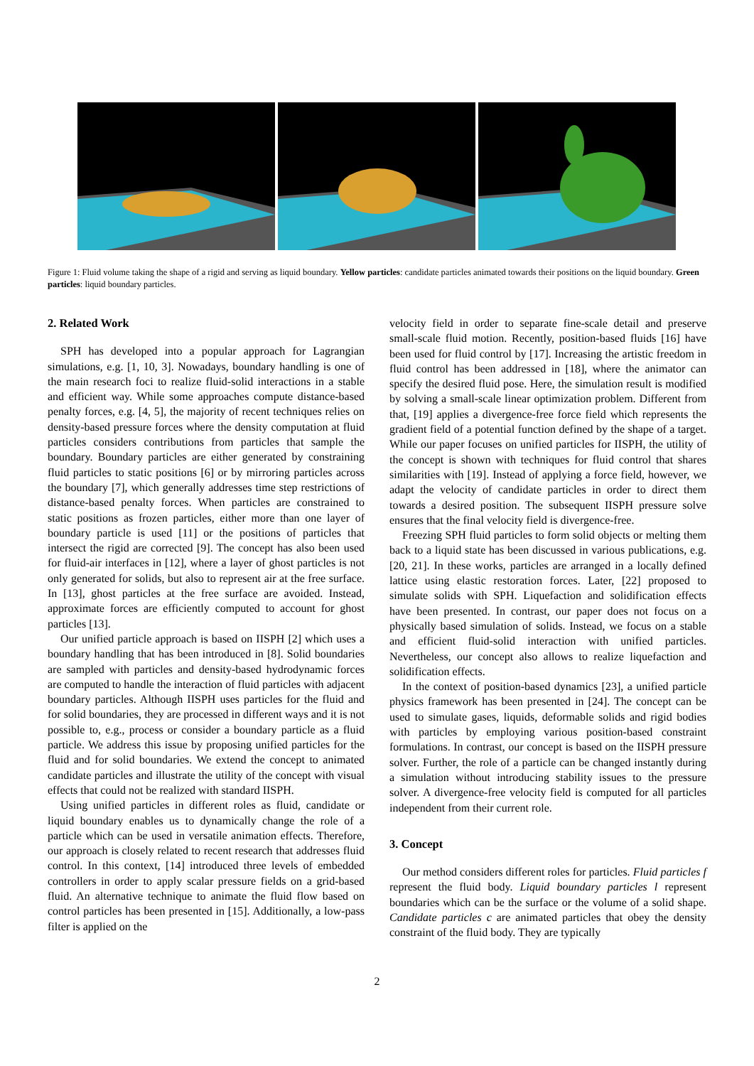Figure 1: Fluid volume taking the shape of a rigid and serving as liquid boundary. Yellow particles: candidate particles animated towards their positions on the liquid boundary. Green particles: liquid boundary particles.
2. Related Work
SPH has developed into a popular approach for Lagrangian simulations, e.g. [1, 10, 3]. Nowadays, boundary handling is one of the main research foci to realize fluid-solid interactions in a stable and efficient way. While some approaches compute distance-based penalty forces, e.g. [4, 5], the majority of recent techniques relies on density-based pressure forces where the density computation at fluid particles considers contributions from particles that sample the boundary. Boundary particles are either generated by constraining fluid particles to static positions [6] or by mirroring particles across the boundary [7], which generally addresses time step restrictions of distance-based penalty forces. When particles are constrained to static positions as frozen particles, either more than one layer of boundary particle is used [11] or the positions of particles that intersect the rigid are corrected [9]. The concept has also been used for fluid-air interfaces in [12], where a layer of ghost particles is not only generated for solids, but also to represent air at the free surface. In [13], ghost particles at the free surface are avoided. Instead, approximate forces are efficiently computed to account for ghost particles [13].
Our unified particle approach is based on IISPH [2] which uses a boundary handling that has been introduced in [8]. Solid boundaries are sampled with particles and density-based hydrodynamic forces are computed to handle the interaction of fluid particles with adjacent boundary particles. Although IISPH uses particles for the fluid and for solid boundaries, they are processed in different ways and it is not possible to, e.g., process or consider a boundary particle as a fluid particle. We address this issue by proposing unified particles for the fluid and for solid boundaries. We extend the concept to animated candidate particles and illustrate the utility of the concept with visual effects that could not be realized with standard IISPH.
Using unified particles in different roles as fluid, candidate or liquid boundary enables us to dynamically change the role of a particle which can be used in versatile animation effects. Therefore, our approach is closely related to recent research that addresses fluid control. In this context, [14] introduced three levels of embedded controllers in order to apply scalar pressure fields on a grid-based fluid. An alternative technique to animate the fluid flow based on control particles has been presented in [15]. Additionally, a low-pass filter is applied on the
velocity field in order to separate fine-scale detail and preserve small-scale fluid motion. Recently, position-based fluids [16] have been used for fluid control by [17]. Increasing the artistic freedom in fluid control has been addressed in [18], where the animator can specify the desired fluid pose. Here, the simulation result is modified by solving a small-scale linear optimization problem. Different from that, [19] applies a divergence-free force field which represents the gradient field of a potential function defined by the shape of a target. While our paper focuses on unified particles for IISPH, the utility of the concept is shown with techniques for fluid control that shares similarities with [19]. Instead of applying a force field, however, we adapt the velocity of candidate particles in order to direct them towards a desired position. The subsequent IISPH pressure solve ensures that the final velocity field is divergence-free.
Freezing SPH fluid particles to form solid objects or melting them back to a liquid state has been discussed in various publications, e.g. [20, 21]. In these works, particles are arranged in a locally defined lattice using elastic restoration forces. Later, [22] proposed to simulate solids with SPH. Liquefaction and solidification effects have been presented. In contrast, our paper does not focus on a physically based simulation of solids. Instead, we focus on a stable and efficient fluid-solid interaction with unified particles. Nevertheless, our concept also allows to realize liquefaction and solidification effects.
In the context of position-based dynamics [23], a unified particle physics framework has been presented in [24]. The concept can be used to simulate gases, liquids, deformable solids and rigid bodies with particles by employing various position-based constraint formulations. In contrast, our concept is based on the IISPH pressure solver. Further, the role of a particle can be changed instantly during a simulation without introducing stability issues to the pressure solver. A divergence-free velocity field is computed for all particles independent from their current role.
3. Concept
Our method considers different roles for particles. Fluid particles f represent the fluid body. Liquid boundary particles l represent boundaries which can be the surface or the volume of a solid shape. Candidate particles c are animated particles that obey the density constraint of the fluid body. They are typically
2